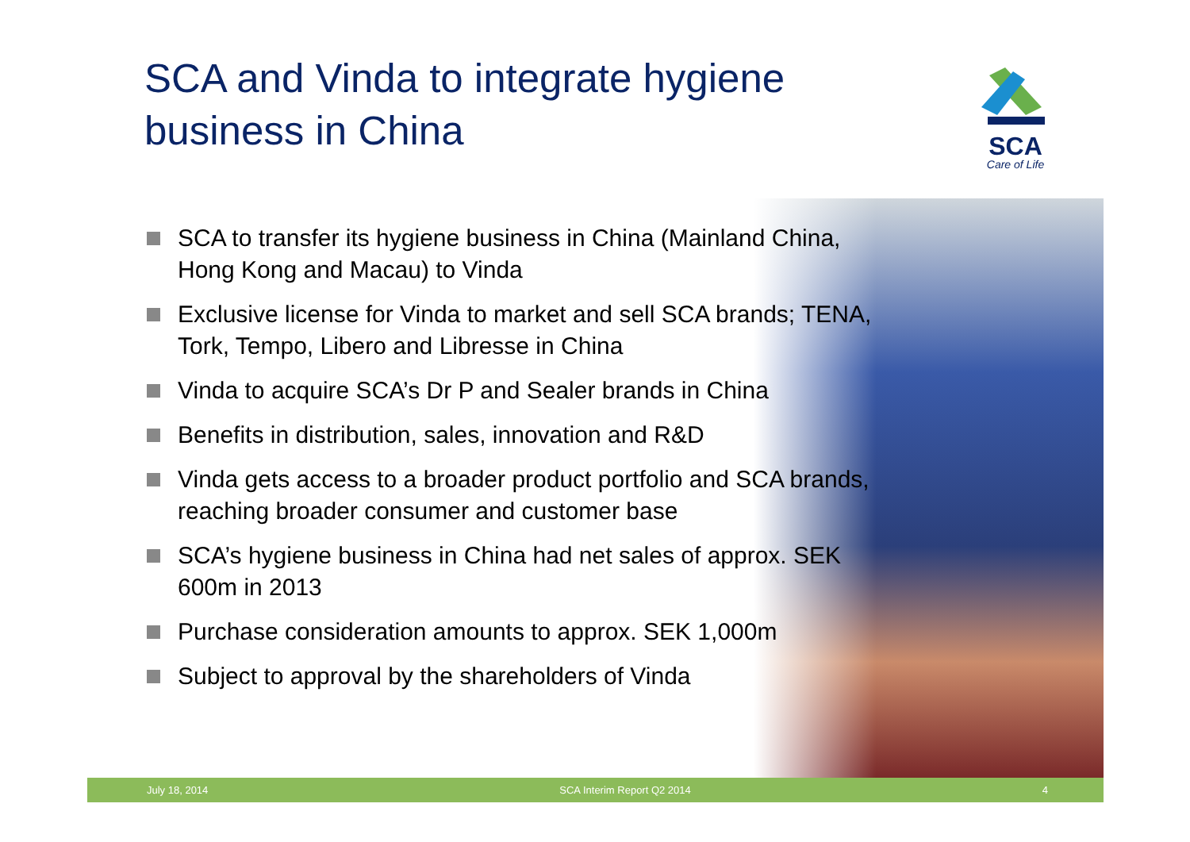SCA and Vinda to integrate hygiene business in China
SCA
Care of Life
SCA to transfer its hygiene business in China (Mainland China, Hong Kong and Macau) to Vinda
Exclusive license for Vinda to market and sell SCA brands; TENA, Tork, Tempo, Libero and Libresse in China
Vinda to acquire SCA’s Dr P and Sealer brands in China
Benefits in distribution, sales, innovation and R&D
Vinda gets access to a broader product portfolio and SCA brands, reaching broader consumer and customer base
SCA’s hygiene business in China had net sales of approx. SEK 600m in 2013
Purchase consideration amounts to approx. SEK 1,000m
Subject to approval by the shareholders of Vinda
July 18, 2014 SCA Interim Report Q2 2014 4